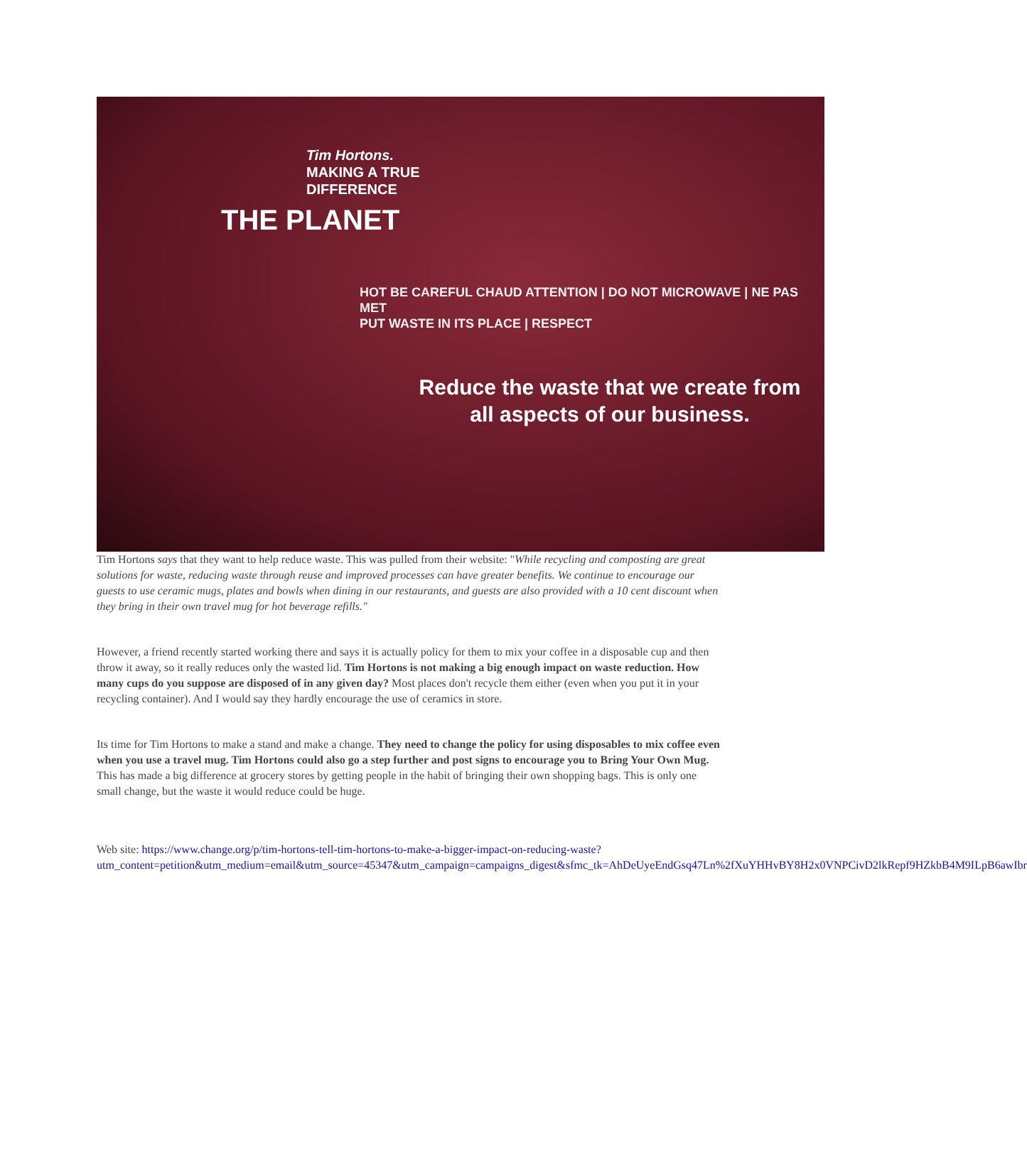Tim Hortons.
MAKING A TRUE
DIFFERENCE
THE PLANET
HOT BE CAREFUL CHAUD ATTENTION | DO NOT MICROWAVE | NE PAS MET
PUT WASTE IN ITS PLACE | RESPECT
Reduce the waste that we create from
all aspects of our business.
Tim Hortons says that they want to help reduce waste. This was pulled from their website: "While recycling and composting are great solutions for waste, reducing waste through reuse and improved processes can have greater benefits. We continue to encourage our guests to use ceramic mugs, plates and bowls when dining in our restaurants, and guests are also provided with a 10 cent discount when they bring in their own travel mug for hot beverage refills."
However, a friend recently started working there and says it is actually policy for them to mix your coffee in a disposable cup and then throw it away, so it really reduces only the wasted lid. Tim Hortons is not making a big enough impact on waste reduction. How many cups do you suppose are disposed of in any given day? Most places don't recycle them either (even when you put it in your recycling container). And I would say they hardly encourage the use of ceramics in store.
Its time for Tim Hortons to make a stand and make a change. They need to change the policy for using disposables to mix coffee even when you use a travel mug. Tim Hortons could also go a step further and post signs to encourage you to Bring Your Own Mug. This has made a big difference at grocery stores by getting people in the habit of bringing their own shopping bags. This is only one small change, but the waste it would reduce could be huge.
Web site: https://www.change.org/p/tim-hortons-tell-tim-hortons-to-make-a-bigger-impact-on-reducing-waste?utm_content=petition&utm_medium=email&utm_source=45347&utm_campaign=campaigns_digest&sfmc_tk=AhDeUyeEndGsq47Ln%2fXuYHHvBY8H2x0VNPCivD2lkRepf9HZkbB4M9ILpB6awIbr